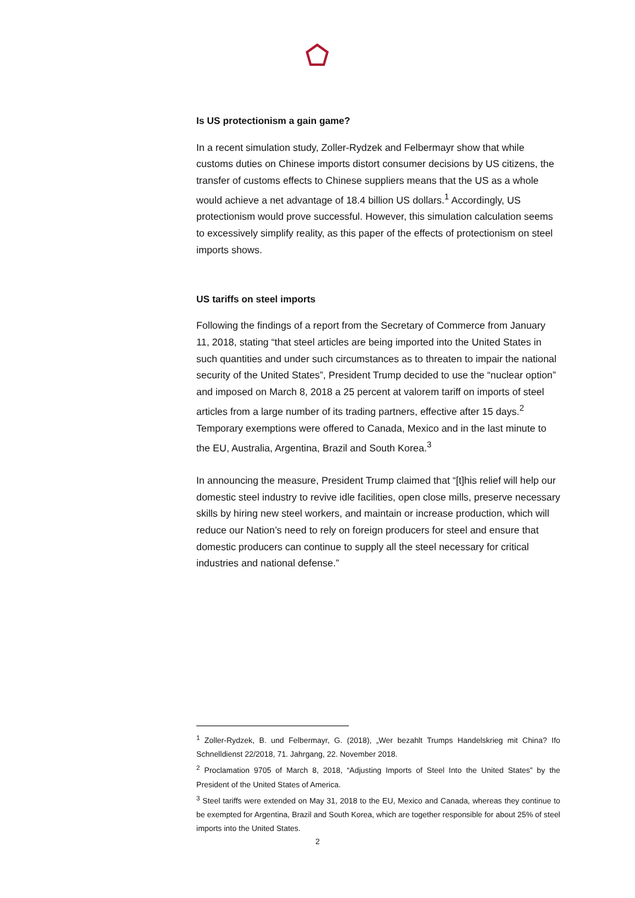Is US protectionism a gain game?
In a recent simulation study, Zoller-Rydzek and Felbermayr show that while customs duties on Chinese imports distort consumer decisions by US citizens, the transfer of customs effects to Chinese suppliers means that the US as a whole would achieve a net advantage of 18.4 billion US dollars.<sup>1</sup> Accordingly, US protectionism would prove successful. However, this simulation calculation seems to excessively simplify reality, as this paper of the effects of protectionism on steel imports shows.
US tariffs on steel imports
Following the findings of a report from the Secretary of Commerce from January 11, 2018, stating “that steel articles are being imported into the United States in such quantities and under such circumstances as to threaten to impair the national security of the United States”, President Trump decided to use the “nuclear option” and imposed on March 8, 2018 a 25 percent at valorem tariff on imports of steel articles from a large number of its trading partners, effective after 15 days.<sup>2</sup> Temporary exemptions were offered to Canada, Mexico and in the last minute to the EU, Australia, Argentina, Brazil and South Korea.<sup>3</sup>
In announcing the measure, President Trump claimed that “[t]his relief will help our domestic steel industry to revive idle facilities, open close mills, preserve necessary skills by hiring new steel workers, and maintain or increase production, which will reduce our Nation’s need to rely on foreign producers for steel and ensure that domestic producers can continue to supply all the steel necessary for critical industries and national defense.”
<sup>1</sup> Zoller-Rydzek, B. und Felbermayr, G. (2018), „Wer bezahlt Trumps Handelskrieg mit China? Ifo Schnelldienst 22/2018, 71. Jahrgang, 22. November 2018.
<sup>2</sup> Proclamation 9705 of March 8, 2018, “Adjusting Imports of Steel Into the United States” by the President of the United States of America.
<sup>3</sup> Steel tariffs were extended on May 31, 2018 to the EU, Mexico and Canada, whereas they continue to be exempted for Argentina, Brazil and South Korea, which are together responsible for about 25% of steel imports into the United States.
2